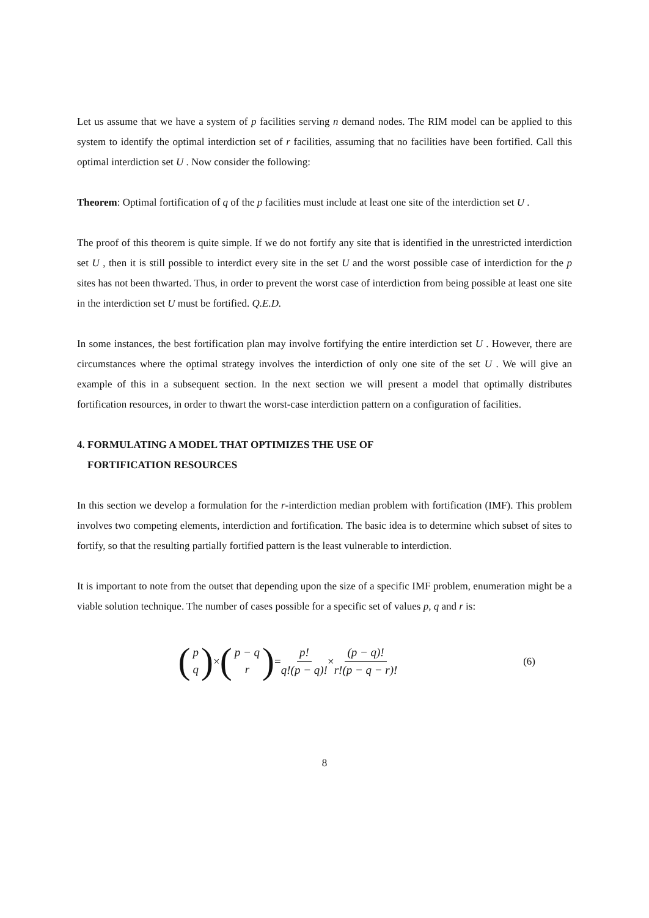Let us assume that we have a system of p facilities serving n demand nodes. The RIM model can be applied to this system to identify the optimal interdiction set of r facilities, assuming that no facilities have been fortified. Call this optimal interdiction set U . Now consider the following:
Theorem: Optimal fortification of q of the p facilities must include at least one site of the interdiction set U .
The proof of this theorem is quite simple. If we do not fortify any site that is identified in the unrestricted interdiction set U , then it is still possible to interdict every site in the set U and the worst possible case of interdiction for the p sites has not been thwarted. Thus, in order to prevent the worst case of interdiction from being possible at least one site in the interdiction set U must be fortified. Q.E.D.
In some instances, the best fortification plan may involve fortifying the entire interdiction set U . However, there are circumstances where the optimal strategy involves the interdiction of only one site of the set U . We will give an example of this in a subsequent section. In the next section we will present a model that optimally distributes fortification resources, in order to thwart the worst-case interdiction pattern on a configuration of facilities.
4. FORMULATING A MODEL THAT OPTIMIZES THE USE OF
FORTIFICATION RESOURCES
In this section we develop a formulation for the r-interdiction median problem with fortification (IMF). This problem involves two competing elements, interdiction and fortification. The basic idea is to determine which subset of sites to fortify, so that the resulting partially fortified pattern is the least vulnerable to interdiction.
It is important to note from the outset that depending upon the size of a specific IMF problem, enumeration might be a viable solution technique. The number of cases possible for a specific set of values p, q and r is:
(p q) × (p − q r) = p! q!(p − q)! × (p − q)! r!(p − q − r)!
(6)
8